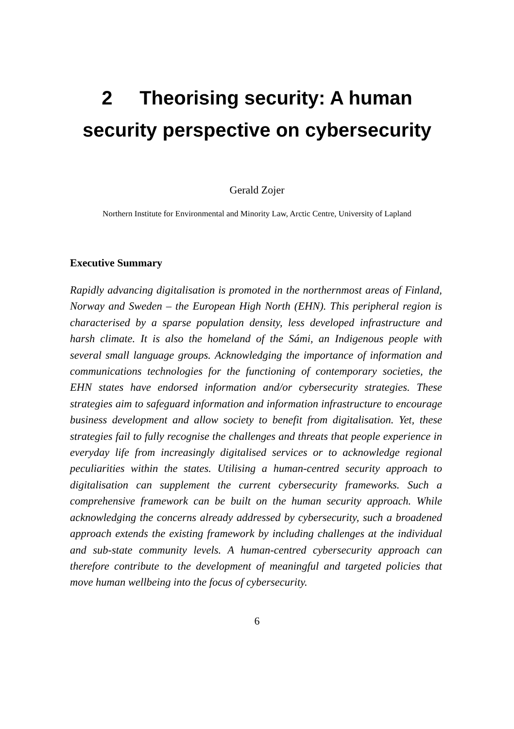2 Theorising security: A human
security perspective on cybersecurity
Gerald Zojer
Northern Institute for Environmental and Minority Law, Arctic Centre, University of Lapland
Executive Summary
Rapidly advancing digitalisation is promoted in the northernmost areas of Finland, Norway and Sweden – the European High North (EHN). This peripheral region is characterised by a sparse population density, less developed infrastructure and harsh climate. It is also the homeland of the Sámi, an Indigenous people with several small language groups. Acknowledging the importance of information and communications technologies for the functioning of contemporary societies, the EHN states have endorsed information and/or cybersecurity strategies. These strategies aim to safeguard information and information infrastructure to encourage business development and allow society to benefit from digitalisation. Yet, these strategies fail to fully recognise the challenges and threats that people experience in everyday life from increasingly digitalised services or to acknowledge regional peculiarities within the states. Utilising a human-centred security approach to digitalisation can supplement the current cybersecurity frameworks. Such a comprehensive framework can be built on the human security approach. While acknowledging the concerns already addressed by cybersecurity, such a broadened approach extends the existing framework by including challenges at the individual and sub-state community levels. A human-centred cybersecurity approach can therefore contribute to the development of meaningful and targeted policies that move human wellbeing into the focus of cybersecurity.
6